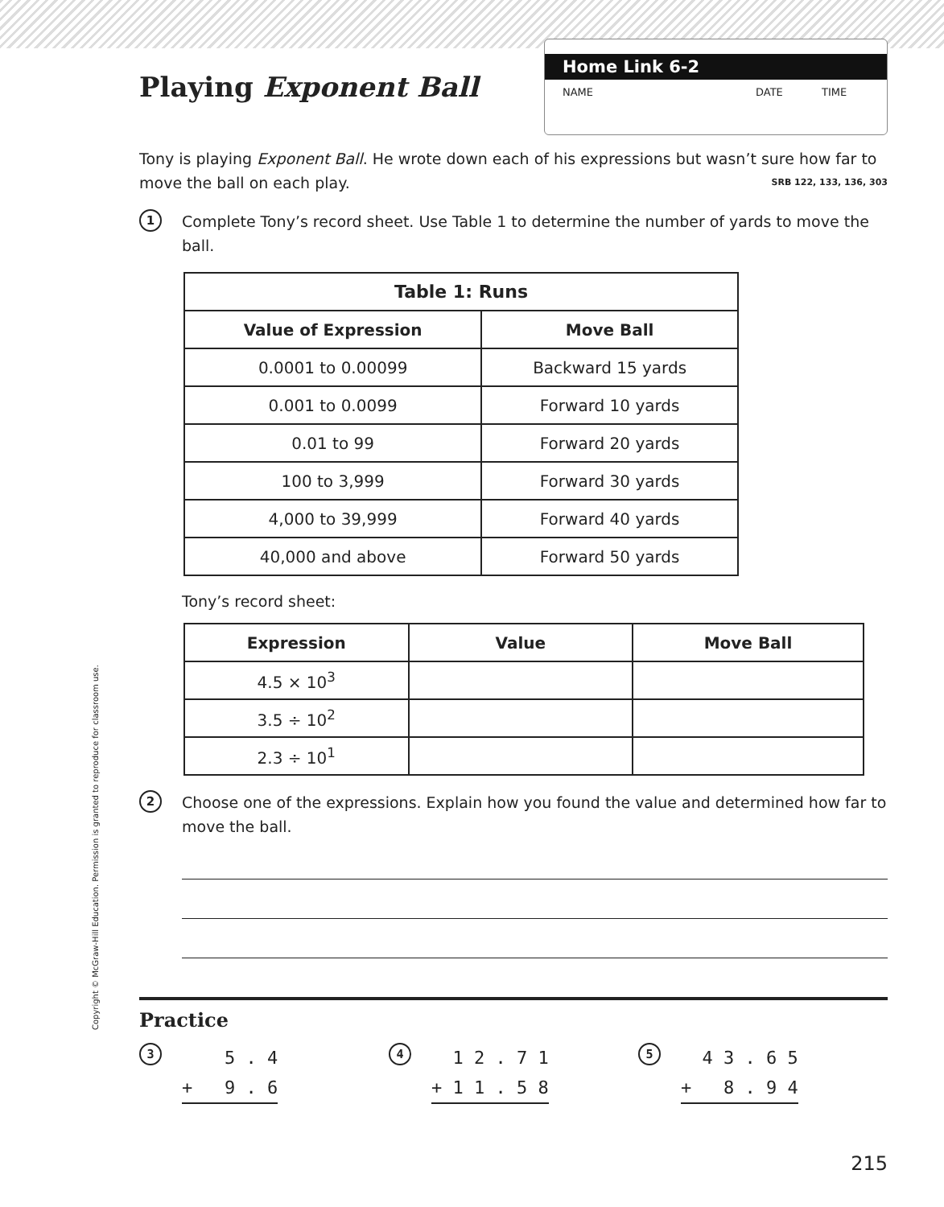Playing Exponent Ball
Home Link 6-2
NAME DATE TIME
Tony is playing Exponent Ball. He wrote down each of his expressions but wasn’t sure how far to move the ball on each play. SRB 122, 133, 136, 303
1
Complete Tony’s record sheet. Use Table 1 to determine the number of yards to move the ball.
| Table 1: Runs | |
| --- | --- |
| Value of Expression | Move Ball |
| 0.0001 to 0.00099 | Backward 15 yards |
| 0.001 to 0.0099 | Forward 10 yards |
| 0.01 to 99 | Forward 20 yards |
| 100 to 3,999 | Forward 30 yards |
| 4,000 to 39,999 | Forward 40 yards |
| 40,000 and above | Forward 50 yards |
Tony’s record sheet:
| Expression | Value | Move Ball |
| --- | --- | --- |
| 4.5 × 10<sup>3</sup> | | |
| 3.5 ÷ 10<sup>2</sup> | | |
| 2.3 ÷ 10<sup>1</sup> | | |
2
Choose one of the expressions. Explain how you found the value and determined how far to move the ball.
Practice
3
    5 . 4
+   9 . 6
4
  1 2 . 7 1
+ 1 1 . 5 8
5
  4 3 . 6 5
+   8 . 9 4
Copyright © McGraw-Hill Education. Permission is granted to reproduce for classroom use.
215